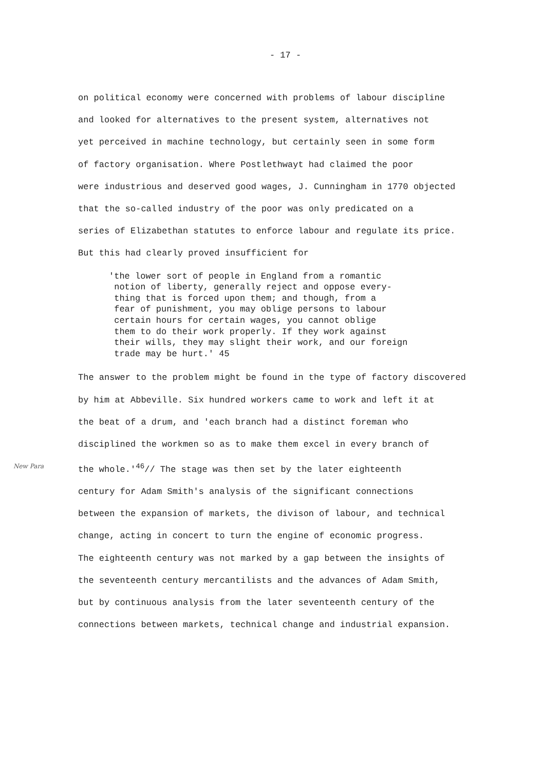- 17 -
on political economy were concerned with problems of labour discipline
and looked for alternatives to the present system, alternatives not
yet perceived in machine technology, but certainly seen in some form
of factory organisation. Where Postlethwayt had claimed the poor
were industrious and deserved good wages, J. Cunningham in 1770 objected
that the so-called industry of the poor was only predicated on a
series of Elizabethan statutes to enforce labour and regulate its price.
But this had clearly proved insufficient for
'the lower sort of people in England from a romantic
notion of liberty, generally reject and oppose every-
thing that is forced upon them; and though, from a
fear of punishment, you may oblige persons to labour
certain hours for certain wages, you cannot oblige
them to do their work properly. If they work against
their wills, they may slight their work, and our foreign
trade may be hurt.' 45
The answer to the problem might be found in the type of factory discovered
by him at Abbeville. Six hundred workers came to work and left it at
the beat of a drum, and 'each branch had a distinct foreman who
disciplined the workmen so as to make them excel in every branch of
New Para the whole.'<sup>46</sup>// The stage was then set by the later eighteenth
century for Adam Smith's analysis of the significant connections
between the expansion of markets, the divison of labour, and technical
change, acting in concert to turn the engine of economic progress.
The eighteenth century was not marked by a gap between the insights of
the seventeenth century mercantilists and the advances of Adam Smith,
but by continuous analysis from the later seventeenth century of the
connections between markets, technical change and industrial expansion.